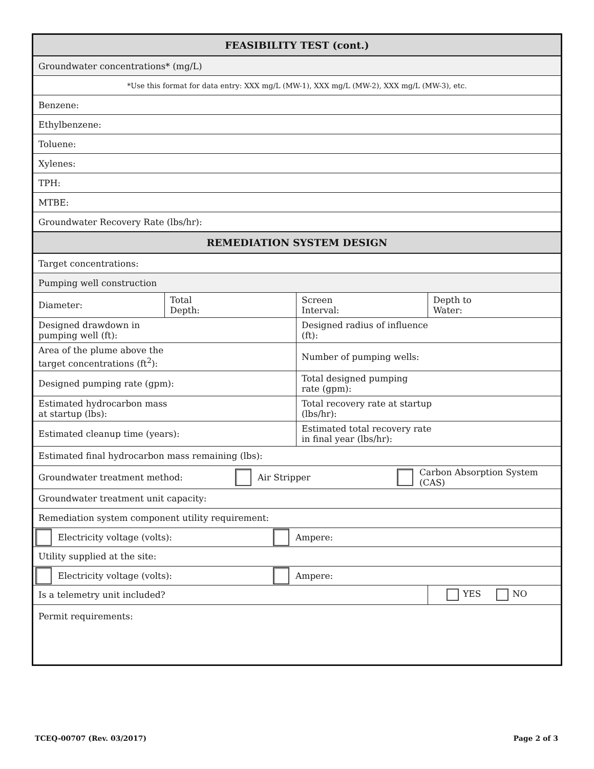| FEASIBILITY TEST (cont.) | | | |
| Groundwater concentrations* (mg/L) | | | |
| *Use this format for data entry: XXX mg/L (MW-1), XXX mg/L (MW-2), XXX mg/L (MW-3), etc. | | | |
| Benzene: | | | |
| Ethylbenzene: | | | |
| Toluene: | | | |
| Xylenes: | | | |
| TPH: | | | |
| MTBE: | | | |
| Groundwater Recovery Rate (lbs/hr): | | | |
| REMEDIATION SYSTEM DESIGN | | | |
| Target concentrations: | | | |
| Pumping well construction | | | |
| Diameter: | Total Depth: | Screen Interval: | Depth to Water: |
| Designed drawdown in pumping well (ft): | | Designed radius of influence (ft): | |
| Area of the plume above the target concentrations (ft<sup>2</sup>): | | Number of pumping wells: | |
| Designed pumping rate (gpm): | | Total designed pumping rate (gpm): | |
| Estimated hydrocarbon mass at startup (lbs): | | Total recovery rate at startup (lbs/hr): | |
| Estimated cleanup time (years): | | Estimated total recovery rate in final year (lbs/hr): | |
| Estimated final hydrocarbon mass remaining (lbs): | | | |
| Groundwater treatment method: Air Stripper Carbon Absorption System (CAS) | | | |
| Groundwater treatment unit capacity: | | | |
| Remediation system component utility requirement: | | | |
| Electricity voltage (volts): Ampere: | | | |
| Utility supplied at the site: | | | |
| Electricity voltage (volts): Ampere: | | | |
| Is a telemetry unit included? | | | YES NO |
| Permit requirements: | | | |
TCEQ-00707 (Rev. 03/2017) Page 2 of 3